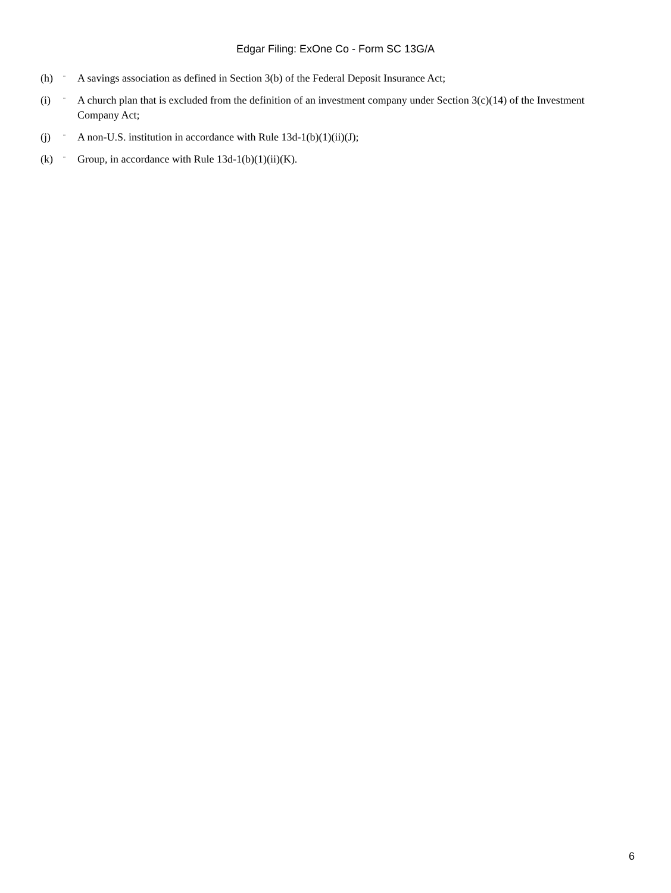Edgar Filing: ExOne Co - Form SC 13G/A
(h) ¨ A savings association as defined in Section 3(b) of the Federal Deposit Insurance Act;
(i) ¨ A church plan that is excluded from the definition of an investment company under Section 3(c)(14) of the Investment Company Act;
(j) ¨ A non-U.S. institution in accordance with Rule 13d-1(b)(1)(ii)(J);
(k) ¨ Group, in accordance with Rule 13d-1(b)(1)(ii)(K).
6